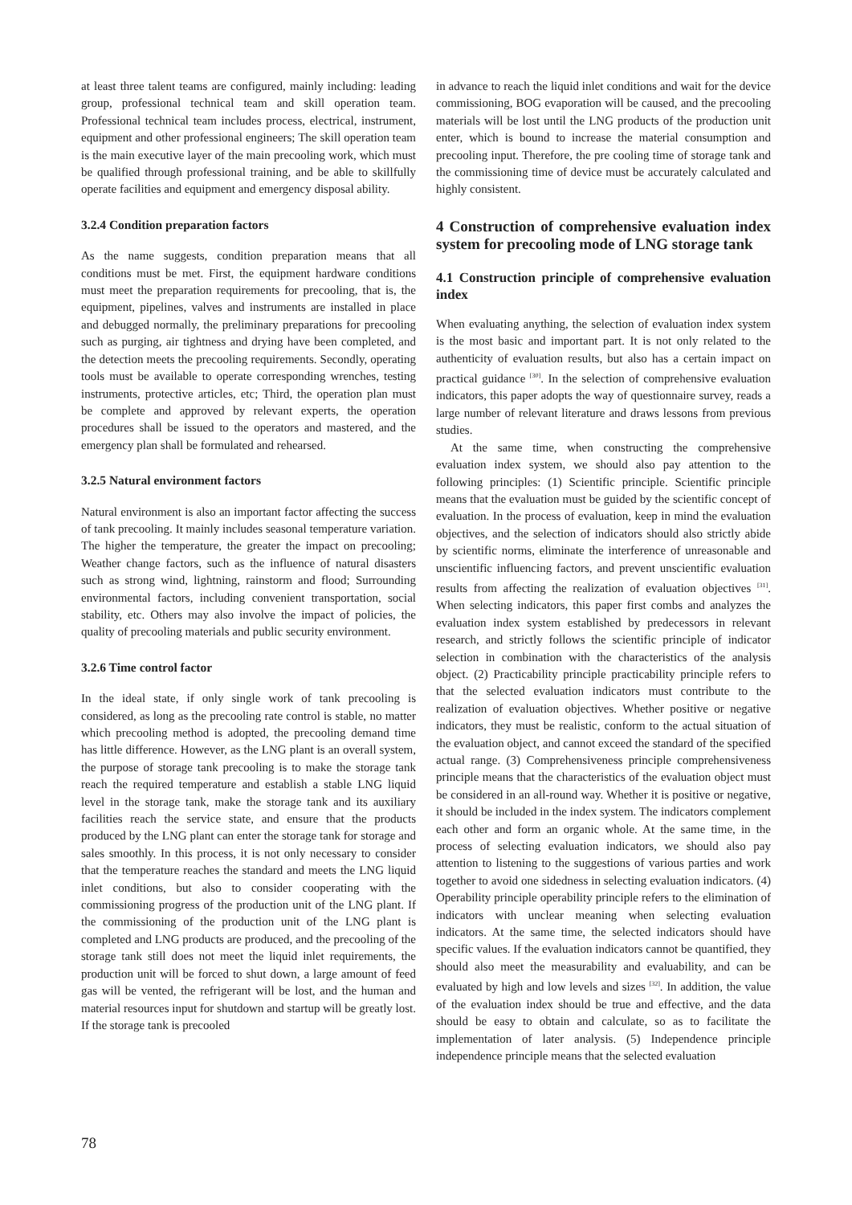at least three talent teams are configured, mainly including: leading group, professional technical team and skill operation team. Professional technical team includes process, electrical, instrument, equipment and other professional engineers; The skill operation team is the main executive layer of the main precooling work, which must be qualified through professional training, and be able to skillfully operate facilities and equipment and emergency disposal ability.
3.2.4 Condition preparation factors
As the name suggests, condition preparation means that all conditions must be met. First, the equipment hardware conditions must meet the preparation requirements for precooling, that is, the equipment, pipelines, valves and instruments are installed in place and debugged normally, the preliminary preparations for precooling such as purging, air tightness and drying have been completed, and the detection meets the precooling requirements. Secondly, operating tools must be available to operate corresponding wrenches, testing instruments, protective articles, etc; Third, the operation plan must be complete and approved by relevant experts, the operation procedures shall be issued to the operators and mastered, and the emergency plan shall be formulated and rehearsed.
3.2.5 Natural environment factors
Natural environment is also an important factor affecting the success of tank precooling. It mainly includes seasonal temperature variation. The higher the temperature, the greater the impact on precooling; Weather change factors, such as the influence of natural disasters such as strong wind, lightning, rainstorm and flood; Surrounding environmental factors, including convenient transportation, social stability, etc. Others may also involve the impact of policies, the quality of precooling materials and public security environment.
3.2.6 Time control factor
In the ideal state, if only single work of tank precooling is considered, as long as the precooling rate control is stable, no matter which precooling method is adopted, the precooling demand time has little difference. However, as the LNG plant is an overall system, the purpose of storage tank precooling is to make the storage tank reach the required temperature and establish a stable LNG liquid level in the storage tank, make the storage tank and its auxiliary facilities reach the service state, and ensure that the products produced by the LNG plant can enter the storage tank for storage and sales smoothly. In this process, it is not only necessary to consider that the temperature reaches the standard and meets the LNG liquid inlet conditions, but also to consider cooperating with the commissioning progress of the production unit of the LNG plant. If the commissioning of the production unit of the LNG plant is completed and LNG products are produced, and the precooling of the storage tank still does not meet the liquid inlet requirements, the production unit will be forced to shut down, a large amount of feed gas will be vented, the refrigerant will be lost, and the human and material resources input for shutdown and startup will be greatly lost. If the storage tank is precooled
in advance to reach the liquid inlet conditions and wait for the device commissioning, BOG evaporation will be caused, and the precooling materials will be lost until the LNG products of the production unit enter, which is bound to increase the material consumption and precooling input. Therefore, the pre cooling time of storage tank and the commissioning time of device must be accurately calculated and highly consistent.
4 Construction of comprehensive evaluation index system for precooling mode of LNG storage tank
4.1 Construction principle of comprehensive evaluation index
When evaluating anything, the selection of evaluation index system is the most basic and important part. It is not only related to the authenticity of evaluation results, but also has a certain impact on practical guidance <sup>[30]</sup>. In the selection of comprehensive evaluation indicators, this paper adopts the way of questionnaire survey, reads a large number of relevant literature and draws lessons from previous studies.
At the same time, when constructing the comprehensive evaluation index system, we should also pay attention to the following principles: (1) Scientific principle. Scientific principle means that the evaluation must be guided by the scientific concept of evaluation. In the process of evaluation, keep in mind the evaluation objectives, and the selection of indicators should also strictly abide by scientific norms, eliminate the interference of unreasonable and unscientific influencing factors, and prevent unscientific evaluation results from affecting the realization of evaluation objectives <sup>[31]</sup>. When selecting indicators, this paper first combs and analyzes the evaluation index system established by predecessors in relevant research, and strictly follows the scientific principle of indicator selection in combination with the characteristics of the analysis object. (2) Practicability principle practicability principle refers to that the selected evaluation indicators must contribute to the realization of evaluation objectives. Whether positive or negative indicators, they must be realistic, conform to the actual situation of the evaluation object, and cannot exceed the standard of the specified actual range. (3) Comprehensiveness principle comprehensiveness principle means that the characteristics of the evaluation object must be considered in an all-round way. Whether it is positive or negative, it should be included in the index system. The indicators complement each other and form an organic whole. At the same time, in the process of selecting evaluation indicators, we should also pay attention to listening to the suggestions of various parties and work together to avoid one sidedness in selecting evaluation indicators. (4) Operability principle operability principle refers to the elimination of indicators with unclear meaning when selecting evaluation indicators. At the same time, the selected indicators should have specific values. If the evaluation indicators cannot be quantified, they should also meet the measurability and evaluability, and can be evaluated by high and low levels and sizes <sup>[32]</sup>. In addition, the value of the evaluation index should be true and effective, and the data should be easy to obtain and calculate, so as to facilitate the implementation of later analysis. (5) Independence principle independence principle means that the selected evaluation
78